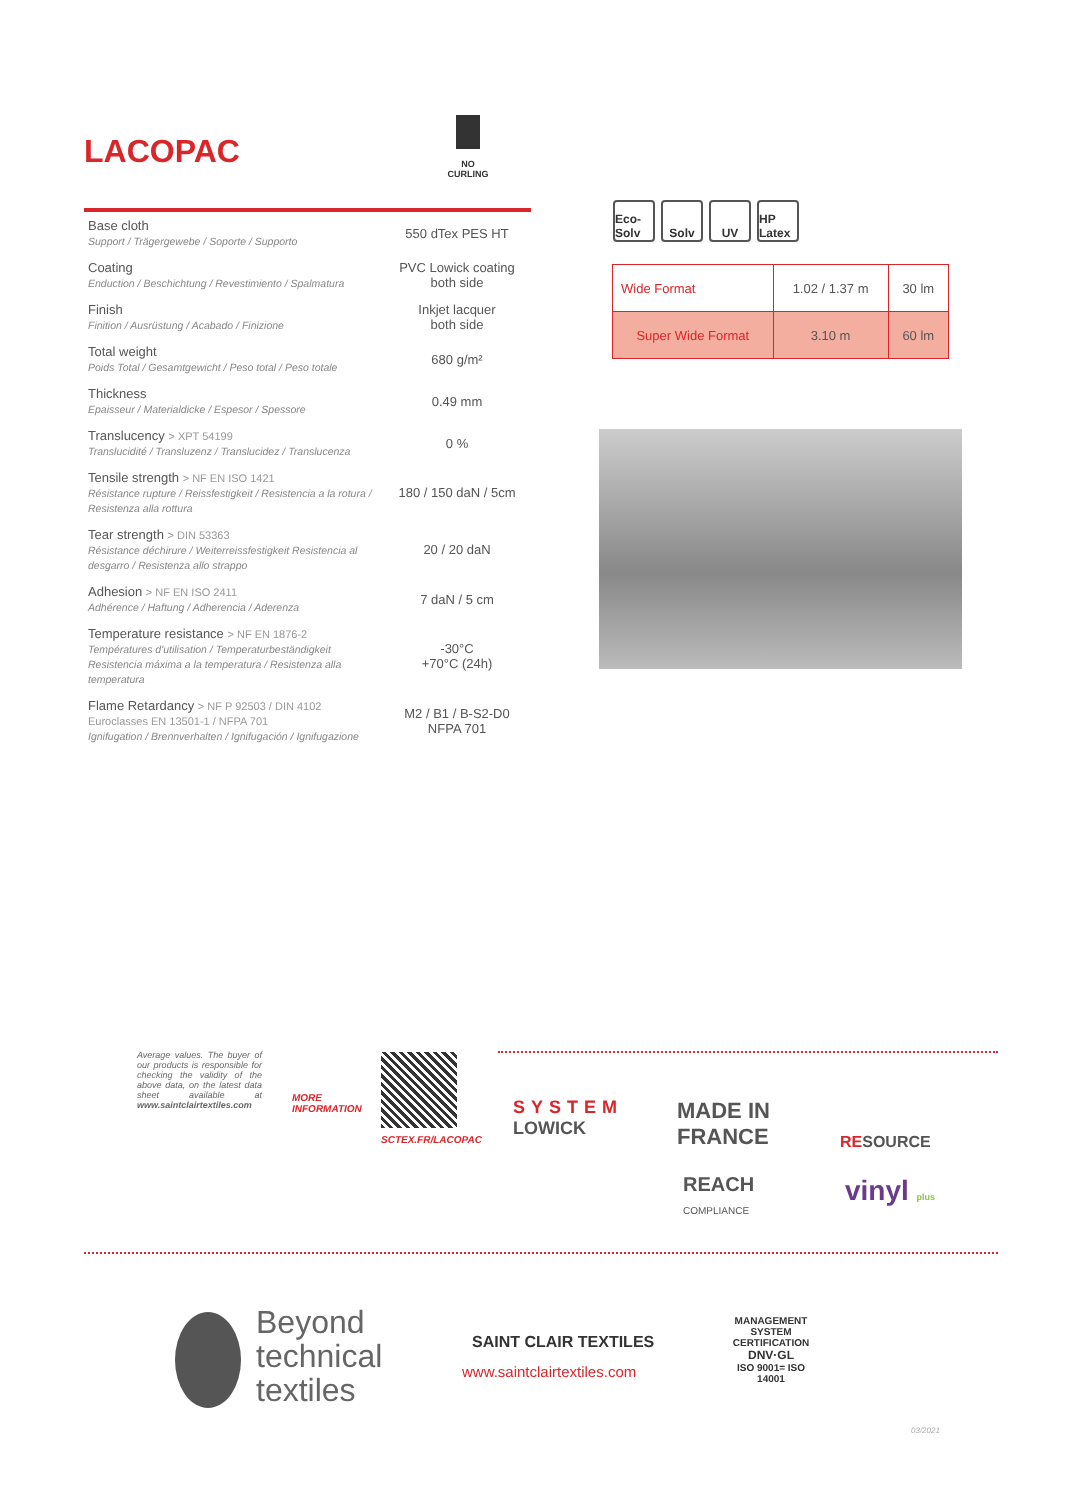NO
CURLING
LACOPAC
| Base cloth Support / Trägergewebe / Soporte / Supporto | 550 dTex PES HT |
| Coating Enduction / Beschichtung / Revestimiento / Spalmatura | PVC Lowick coating both side |
| Finish Finition / Ausrüstung / Acabado / Finizione | Inkjet lacquer both side |
| Total weight Poids Total / Gesamtgewicht / Peso total / Peso totale | 680 g/m² |
| Thickness Epaisseur / Materialdicke / Espesor / Spessore | 0.49 mm |
| Translucency > XPT 54199 Translucidité / Transluzenz / Translucidez / Translucenza | 0 % |
| Tensile strength > NF EN ISO 1421 Résistance rupture / Reissfestigkeit / Resistencia a la rotura / Resistenza alla rottura | 180 / 150 daN / 5cm |
| Tear strength > DIN 53363 Résistance déchirure / Weiterreissfestigkeit Resistencia al desgarro / Resistenza allo strappo | 20 / 20 daN |
| Adhesion > NF EN ISO 2411 Adhérence / Haftung / Adherencia / Aderenza | 7 daN / 5 cm |
| Temperature resistance > NF EN 1876-2 Températures d'utilisation / Temperaturbeständigkeit Resistencia máxima a la temperatura / Resistenza alla temperatura | -30°C +70°C (24h) |
| Flame Retardancy > NF P 92503 / DIN 4102 Euroclasses EN 13501-1 / NFPA 701 Ignifugation / Brennverhalten / Ignifugación / Ignifugazione | M2 / B1 / B-S2-D0 NFPA 701 |
Eco-Solv Solv UV HP Latex
| Wide Format | 1.02 / 1.37 m | 30 lm |
| Super Wide Format | 3.10 m | 60 lm |
Average values. The buyer of our products is responsible for checking the validity of the above data, on the latest data sheet available at www.saintclairtextiles.com
MORE
INFORMATION
SCTEX.FR/LACOPAC
SYSTEM
LOWICK
MADE IN
FRANCE
RESOURCE
REACH
COMPLIANCE
vinyl plus
Beyond
technical
textiles
SAINT CLAIR TEXTILES
www.saintclairtextiles.com
MANAGEMENT SYSTEM CERTIFICATION
DNV·GL
ISO 9001= ISO 14001
03/2021